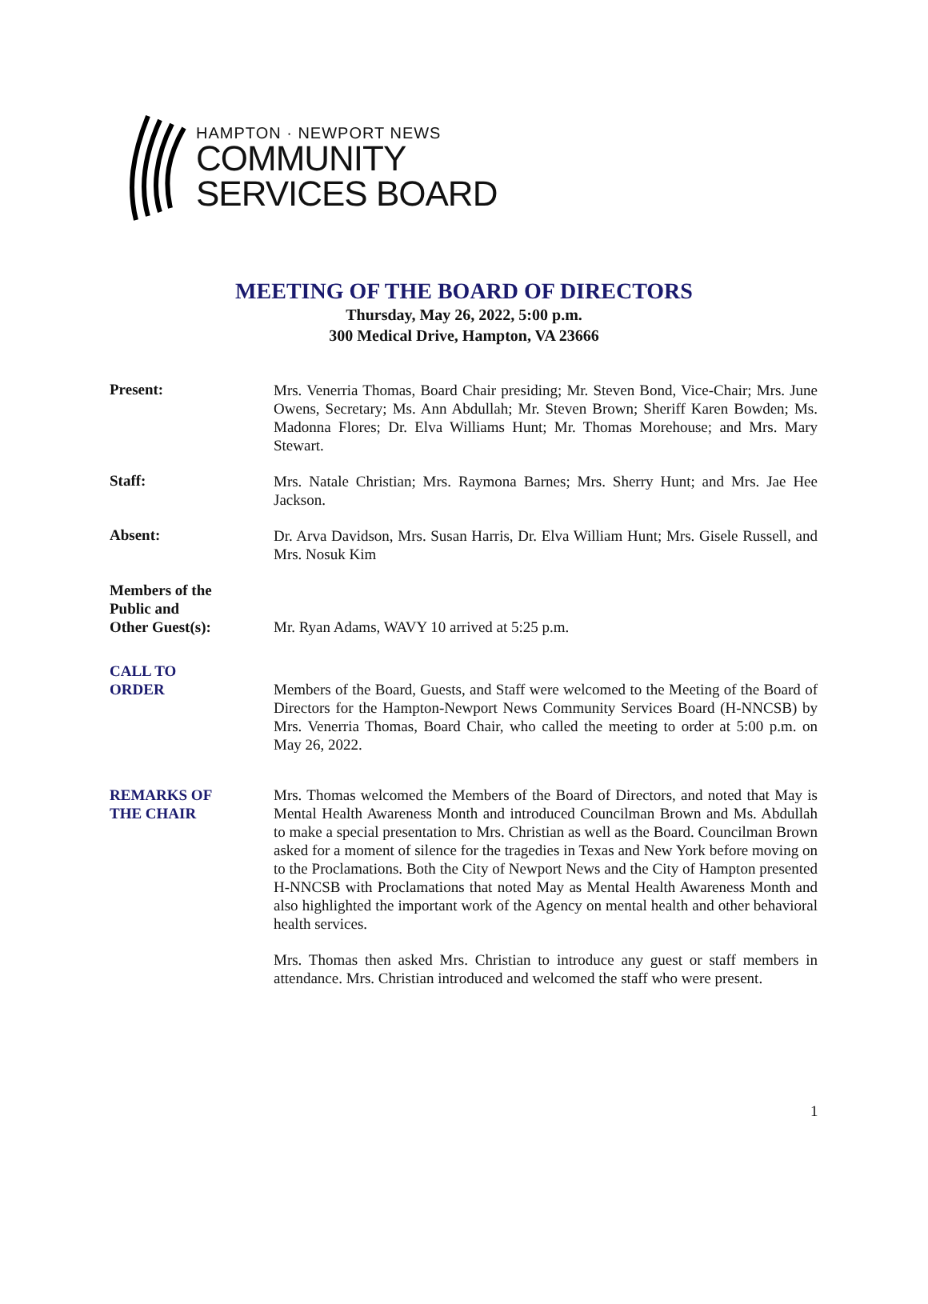HAMPTON · NEWPORT NEWS
COMMUNITY
SERVICES BOARD
MEETING OF THE BOARD OF DIRECTORS
Thursday, May 26, 2022, 5:00 p.m.
300 Medical Drive, Hampton, VA 23666
Present:
Mrs. Venerria Thomas, Board Chair presiding; Mr. Steven Bond, Vice-Chair; Mrs. June Owens, Secretary; Ms. Ann Abdullah; Mr. Steven Brown; Sheriff Karen Bowden; Ms. Madonna Flores; Dr. Elva Williams Hunt; Mr. Thomas Morehouse; and Mrs. Mary Stewart.
Staff:
Mrs. Natale Christian; Mrs. Raymona Barnes; Mrs. Sherry Hunt; and Mrs. Jae Hee Jackson.
Absent:
Dr. Arva Davidson, Mrs. Susan Harris, Dr. Elva William Hunt; Mrs. Gisele Russell, and Mrs. Nosuk Kim
Members of the
Public and
Other Guest(s):
Mr. Ryan Adams, WAVY 10 arrived at 5:25 p.m.
CALL TO
ORDER
Members of the Board, Guests, and Staff were welcomed to the Meeting of the Board of Directors for the Hampton-Newport News Community Services Board (H-NNCSB) by Mrs. Venerria Thomas, Board Chair, who called the meeting to order at 5:00 p.m. on May 26, 2022.
REMARKS OF
THE CHAIR
Mrs. Thomas welcomed the Members of the Board of Directors, and noted that May is Mental Health Awareness Month and introduced Councilman Brown and Ms. Abdullah to make a special presentation to Mrs. Christian as well as the Board. Councilman Brown asked for a moment of silence for the tragedies in Texas and New York before moving on to the Proclamations. Both the City of Newport News and the City of Hampton presented H-NNCSB with Proclamations that noted May as Mental Health Awareness Month and also highlighted the important work of the Agency on mental health and other behavioral health services.
Mrs. Thomas then asked Mrs. Christian to introduce any guest or staff members in attendance. Mrs. Christian introduced and welcomed the staff who were present.
1